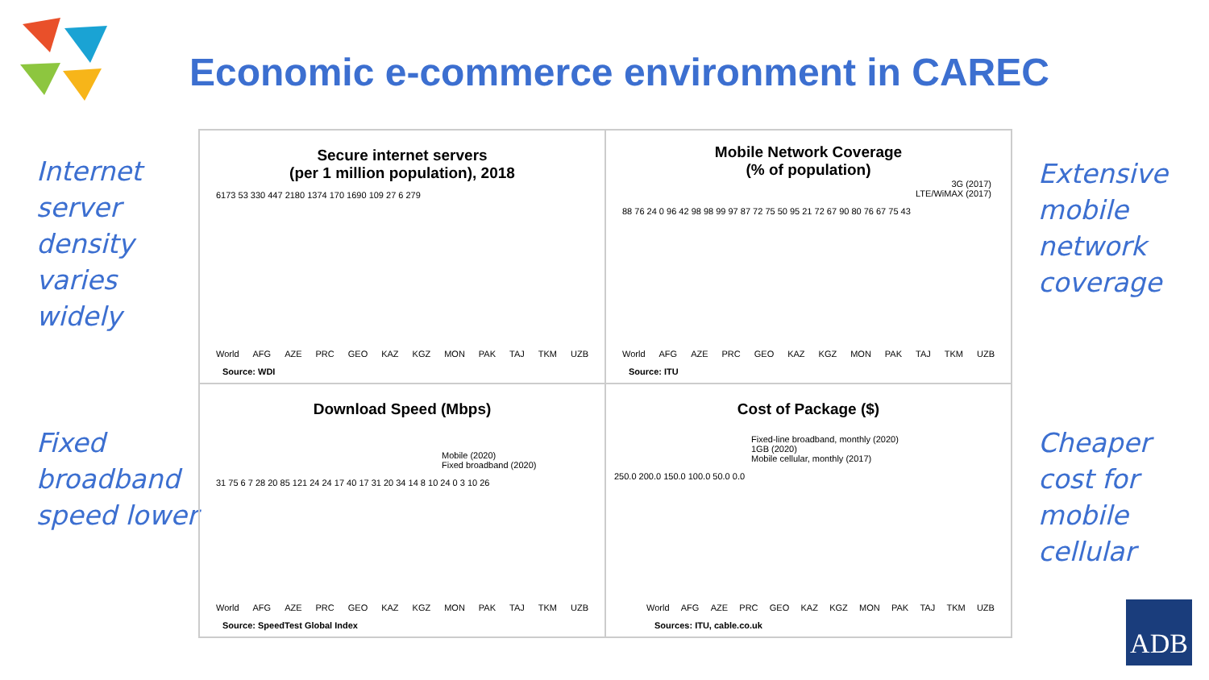Economic e-commerce environment in CAREC
Internet
server
density
varies
widely
Fixed
broadband
speed lower
Extensive
mobile
network
coverage
Cheaper
cost for
mobile
cellular
Secure internet servers
(per 1 million population), 2018
6173 53 330 447 2180 1374 170 1690 109 27 6 279
World AFG AZE PRC GEO KAZ KGZ MON PAK TAJ TKM UZB
Source: WDI
Mobile Network Coverage
(% of population)
3G (2017)
LTE/WiMAX (2017)
88 76 24 0 96 42 98 98 99 97 87 72 75 50 95 21 72 67 90 80 76 67 75 43
World AFG AZE PRC GEO KAZ KGZ MON PAK TAJ TKM UZB
Source: ITU
Download Speed (Mbps)
Mobile (2020)
Fixed broadband (2020)
31 75 6 7 28 20 85 121 24 24 17 40 17 31 20 34 14 8 10 24 0 3 10 26
World AFG AZE PRC GEO KAZ KGZ MON PAK TAJ TKM UZB
Source: SpeedTest Global Index
Cost of Package ($)
Fixed-line broadband, monthly (2020)
1GB (2020)
Mobile cellular, monthly (2017)
250.0 200.0 150.0 100.0 50.0 0.0
World AFG AZE PRC GEO KAZ KGZ MON PAK TAJ TKM UZB
Sources: ITU, cable.co.uk
ADB